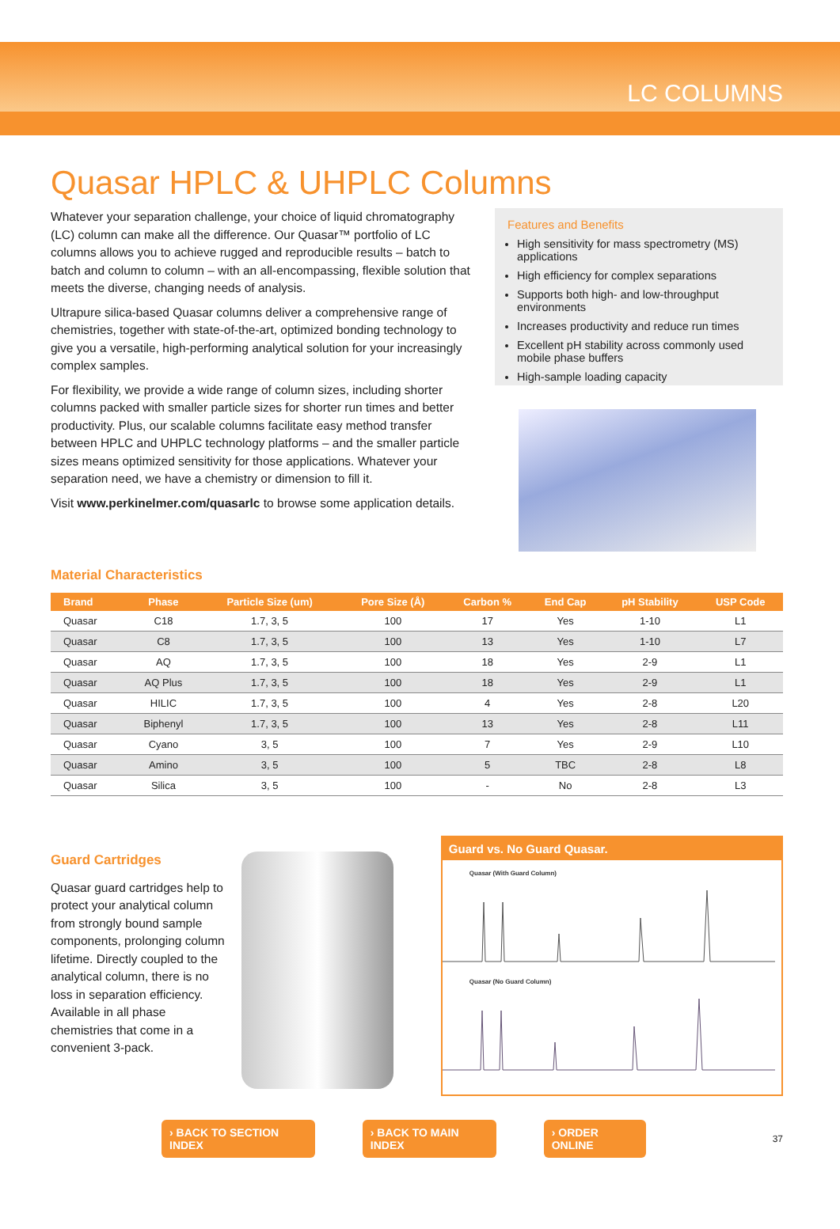LC COLUMNS
Quasar HPLC & UHPLC Columns
Whatever your separation challenge, your choice of liquid chromatography (LC) column can make all the difference. Our Quasar™ portfolio of LC columns allows you to achieve rugged and reproducible results – batch to batch and column to column – with an all-encompassing, flexible solution that meets the diverse, changing needs of analysis.
Ultrapure silica-based Quasar columns deliver a comprehensive range of chemistries, together with state-of-the-art, optimized bonding technology to give you a versatile, high-performing analytical solution for your increasingly complex samples.
For flexibility, we provide a wide range of column sizes, including shorter columns packed with smaller particle sizes for shorter run times and better productivity. Plus, our scalable columns facilitate easy method transfer between HPLC and UHPLC technology platforms – and the smaller particle sizes means optimized sensitivity for those applications. Whatever your separation need, we have a chemistry or dimension to fill it.
Visit www.perkinelmer.com/quasarlc to browse some application details.
Features and Benefits
High sensitivity for mass spectrometry (MS) applications
High efficiency for complex separations
Supports both high- and low-throughput environments
Increases productivity and reduce run times
Excellent pH stability across commonly used mobile phase buffers
High-sample loading capacity
Material Characteristics
| Brand | Phase | Particle Size (um) | Pore Size (Å) | Carbon % | End Cap | pH Stability | USP Code |
| --- | --- | --- | --- | --- | --- | --- | --- |
| Quasar | C18 | 1.7, 3, 5 | 100 | 17 | Yes | 1-10 | L1 |
| Quasar | C8 | 1.7, 3, 5 | 100 | 13 | Yes | 1-10 | L7 |
| Quasar | AQ | 1.7, 3, 5 | 100 | 18 | Yes | 2-9 | L1 |
| Quasar | AQ Plus | 1.7, 3, 5 | 100 | 18 | Yes | 2-9 | L1 |
| Quasar | HILIC | 1.7, 3, 5 | 100 | 4 | Yes | 2-8 | L20 |
| Quasar | Biphenyl | 1.7, 3, 5 | 100 | 13 | Yes | 2-8 | L11 |
| Quasar | Cyano | 3, 5 | 100 | 7 | Yes | 2-9 | L10 |
| Quasar | Amino | 3, 5 | 100 | 5 | TBC | 2-8 | L8 |
| Quasar | Silica | 3, 5 | 100 | - | No | 2-8 | L3 |
Guard Cartridges
Quasar guard cartridges help to protect your analytical column from strongly bound sample components, prolonging column lifetime. Directly coupled to the analytical column, there is no loss in separation efficiency. Available in all phase chemistries that come in a convenient 3-pack.
Guard vs. No Guard Quasar.
Quasar (With Guard Column)
Quasar (No Guard Column)
› BACK TO SECTION INDEX › BACK TO MAIN INDEX › ORDER ONLINE 37